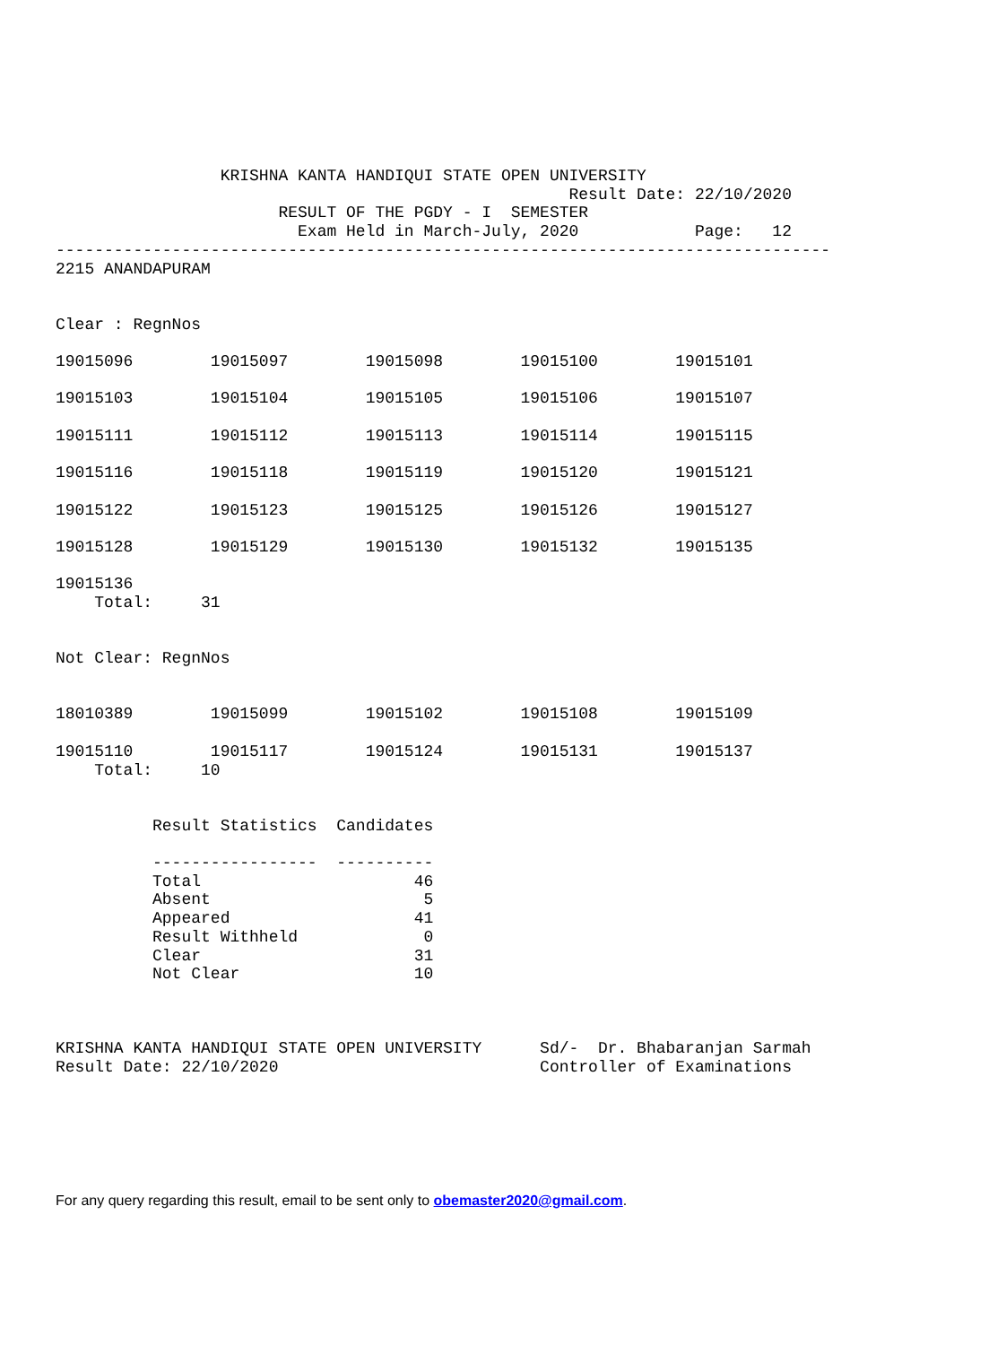KRISHNA KANTA HANDIQUI STATE OPEN UNIVERSITY
                                                     Result Date: 22/10/2020
                       RESULT OF THE PGDY - I  SEMESTER
                         Exam Held in March-July, 2020            Page:   12
--------------------------------------------------------------------------------
2215 ANANDAPURAM


Clear : RegnNos

19015096        19015097        19015098        19015100        19015101

19015103        19015104        19015105        19015106        19015107

19015111        19015112        19015113        19015114        19015115

19015116        19015118        19015119        19015120        19015121

19015122        19015123        19015125        19015126        19015127

19015128        19015129        19015130        19015132        19015135

19015136
    Total:     31


Not Clear: RegnNos


18010389        19015099        19015102        19015108        19015109

19015110        19015117        19015124        19015131        19015137
    Total:     10


          Result Statistics  Candidates

          -----------------  ----------
          Total                      46
          Absent                      5
          Appeared                   41
          Result Withheld             0
          Clear                      31
          Not Clear                  10



KRISHNA KANTA HANDIQUI STATE OPEN UNIVERSITY      Sd/-  Dr. Bhabaranjan Sarmah
Result Date: 22/10/2020                           Controller of Examinations
For any query regarding this result, email to be sent only to obemaster2020@gmail.com.